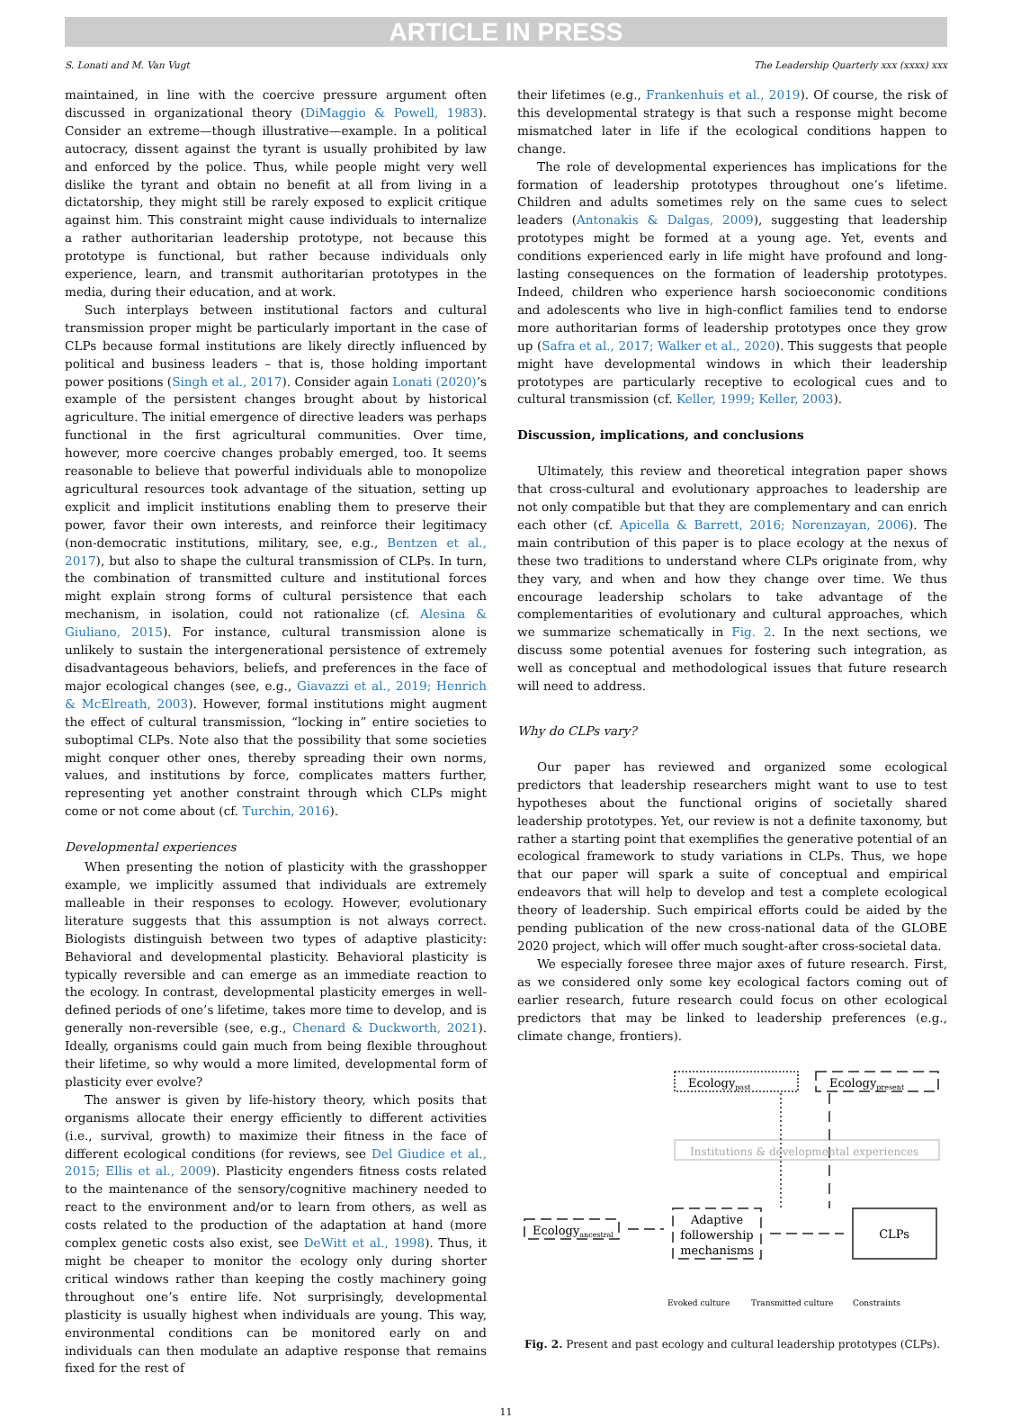ARTICLE IN PRESS
S. Lonati and M. Van Vugt The Leadership Quarterly xxx (xxxx) xxx
maintained, in line with the coercive pressure argument often discussed in organizational theory (DiMaggio & Powell, 1983). Consider an extreme—though illustrative—example. In a political autocracy, dissent against the tyrant is usually prohibited by law and enforced by the police. Thus, while people might very well dislike the tyrant and obtain no benefit at all from living in a dictatorship, they might still be rarely exposed to explicit critique against him. This constraint might cause individuals to internalize a rather authoritarian leadership prototype, not because this prototype is functional, but rather because individuals only experience, learn, and transmit authoritarian prototypes in the media, during their education, and at work.
Such interplays between institutional factors and cultural transmission proper might be particularly important in the case of CLPs because formal institutions are likely directly influenced by political and business leaders – that is, those holding important power positions (Singh et al., 2017). Consider again Lonati (2020)’s example of the persistent changes brought about by historical agriculture. The initial emergence of directive leaders was perhaps functional in the first agricultural communities. Over time, however, more coercive changes probably emerged, too. It seems reasonable to believe that powerful individuals able to monopolize agricultural resources took advantage of the situation, setting up explicit and implicit institutions enabling them to preserve their power, favor their own interests, and reinforce their legitimacy (non-democratic institutions, military, see, e.g., Bentzen et al., 2017), but also to shape the cultural transmission of CLPs. In turn, the combination of transmitted culture and institutional forces might explain strong forms of cultural persistence that each mechanism, in isolation, could not rationalize (cf. Alesina & Giuliano, 2015). For instance, cultural transmission alone is unlikely to sustain the intergenerational persistence of extremely disadvantageous behaviors, beliefs, and preferences in the face of major ecological changes (see, e.g., Giavazzi et al., 2019; Henrich & McElreath, 2003). However, formal institutions might augment the effect of cultural transmission, “locking in” entire societies to suboptimal CLPs. Note also that the possibility that some societies might conquer other ones, thereby spreading their own norms, values, and institutions by force, complicates matters further, representing yet another constraint through which CLPs might come or not come about (cf. Turchin, 2016).
Developmental experiences
When presenting the notion of plasticity with the grasshopper example, we implicitly assumed that individuals are extremely malleable in their responses to ecology. However, evolutionary literature suggests that this assumption is not always correct. Biologists distinguish between two types of adaptive plasticity: Behavioral and developmental plasticity. Behavioral plasticity is typically reversible and can emerge as an immediate reaction to the ecology. In contrast, developmental plasticity emerges in well-defined periods of one’s lifetime, takes more time to develop, and is generally non-reversible (see, e.g., Chenard & Duckworth, 2021). Ideally, organisms could gain much from being flexible throughout their lifetime, so why would a more limited, developmental form of plasticity ever evolve?
The answer is given by life-history theory, which posits that organisms allocate their energy efficiently to different activities (i.e., survival, growth) to maximize their fitness in the face of different ecological conditions (for reviews, see Del Giudice et al., 2015; Ellis et al., 2009). Plasticity engenders fitness costs related to the maintenance of the sensory/cognitive machinery needed to react to the environment and/or to learn from others, as well as costs related to the production of the adaptation at hand (more complex genetic costs also exist, see DeWitt et al., 1998). Thus, it might be cheaper to monitor the ecology only during shorter critical windows rather than keeping the costly machinery going throughout one’s entire life. Not surprisingly, developmental plasticity is usually highest when individuals are young. This way, environmental conditions can be monitored early on and individuals can then modulate an adaptive response that remains fixed for the rest of
their lifetimes (e.g., Frankenhuis et al., 2019). Of course, the risk of this developmental strategy is that such a response might become mismatched later in life if the ecological conditions happen to change.
The role of developmental experiences has implications for the formation of leadership prototypes throughout one’s lifetime. Children and adults sometimes rely on the same cues to select leaders (Antonakis & Dalgas, 2009), suggesting that leadership prototypes might be formed at a young age. Yet, events and conditions experienced early in life might have profound and long-lasting consequences on the formation of leadership prototypes. Indeed, children who experience harsh socioeconomic conditions and adolescents who live in high-conflict families tend to endorse more authoritarian forms of leadership prototypes once they grow up (Safra et al., 2017; Walker et al., 2020). This suggests that people might have developmental windows in which their leadership prototypes are particularly receptive to ecological cues and to cultural transmission (cf. Keller, 1999; Keller, 2003).
Discussion, implications, and conclusions
Ultimately, this review and theoretical integration paper shows that cross-cultural and evolutionary approaches to leadership are not only compatible but that they are complementary and can enrich each other (cf. Apicella & Barrett, 2016; Norenzayan, 2006). The main contribution of this paper is to place ecology at the nexus of these two traditions to understand where CLPs originate from, why they vary, and when and how they change over time. We thus encourage leadership scholars to take advantage of the complementarities of evolutionary and cultural approaches, which we summarize schematically in Fig. 2. In the next sections, we discuss some potential avenues for fostering such integration, as well as conceptual and methodological issues that future research will need to address.
Why do CLPs vary?
Our paper has reviewed and organized some ecological predictors that leadership researchers might want to use to test hypotheses about the functional origins of societally shared leadership prototypes. Yet, our review is not a definite taxonomy, but rather a starting point that exemplifies the generative potential of an ecological framework to study variations in CLPs. Thus, we hope that our paper will spark a suite of conceptual and empirical endeavors that will help to develop and test a complete ecological theory of leadership. Such empirical efforts could be aided by the pending publication of the new cross-national data of the GLOBE 2020 project, which will offer much sought-after cross-societal data.
We especially foresee three major axes of future research. First, as we considered only some key ecological factors coming out of earlier research, future research could focus on other ecological predictors that may be linked to leadership preferences (e.g., climate change, frontiers).
Ecologypast
Ecologypresent
Institutions & developmental experiences
Ecologyancestral
Adaptive
followership
mechanisms
CLPs
Evoked culture
Transmitted culture
Constraints
Fig. 2. Present and past ecology and cultural leadership prototypes (CLPs).
11